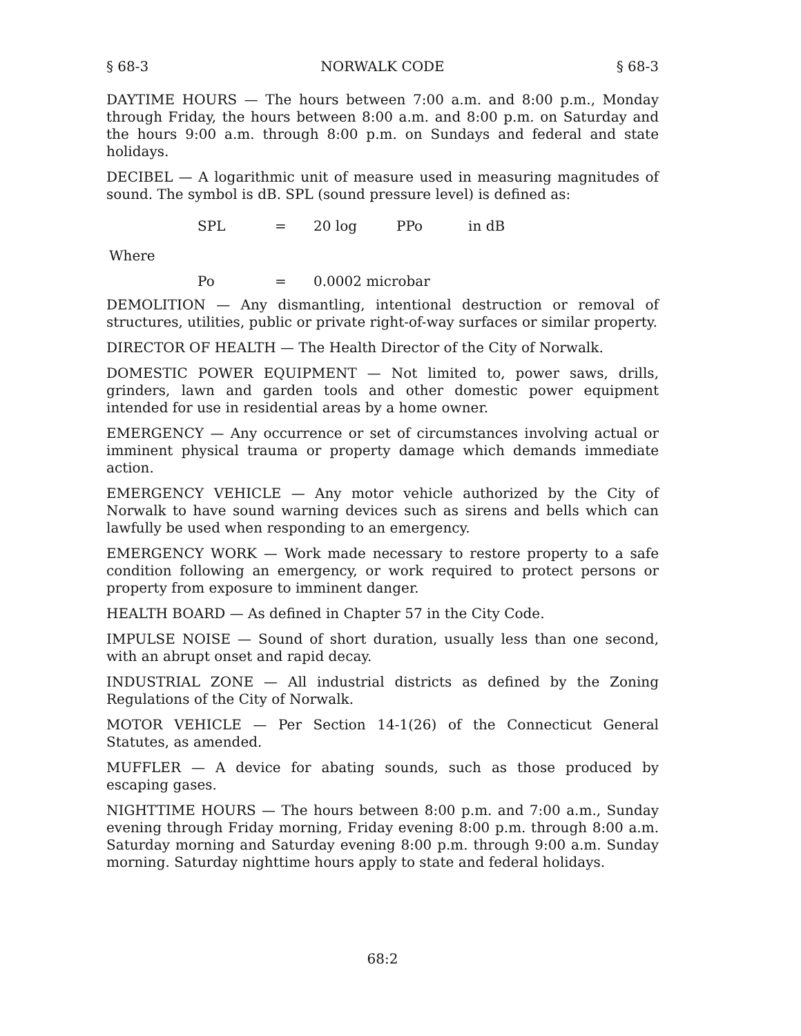§ 68-3 NORWALK CODE § 68-3
DAYTIME HOURS — The hours between 7:00 a.m. and 8:00 p.m., Monday through Friday, the hours between 8:00 a.m. and 8:00 p.m. on Saturday and the hours 9:00 a.m. through 8:00 p.m. on Sundays and federal and state holidays.
DECIBEL — A logarithmic unit of measure used in measuring magnitudes of sound. The symbol is dB. SPL (sound pressure level) is defined as:
SPL = 20 log PPo in dB
Where
Po = 0.0002 microbar
DEMOLITION — Any dismantling, intentional destruction or removal of structures, utilities, public or private right-of-way surfaces or similar property.
DIRECTOR OF HEALTH — The Health Director of the City of Norwalk.
DOMESTIC POWER EQUIPMENT — Not limited to, power saws, drills, grinders, lawn and garden tools and other domestic power equipment intended for use in residential areas by a home owner.
EMERGENCY — Any occurrence or set of circumstances involving actual or imminent physical trauma or property damage which demands immediate action.
EMERGENCY VEHICLE — Any motor vehicle authorized by the City of Norwalk to have sound warning devices such as sirens and bells which can lawfully be used when responding to an emergency.
EMERGENCY WORK — Work made necessary to restore property to a safe condition following an emergency, or work required to protect persons or property from exposure to imminent danger.
HEALTH BOARD — As defined in Chapter 57 in the City Code.
IMPULSE NOISE — Sound of short duration, usually less than one second, with an abrupt onset and rapid decay.
INDUSTRIAL ZONE — All industrial districts as defined by the Zoning Regulations of the City of Norwalk.
MOTOR VEHICLE — Per Section 14-1(26) of the Connecticut General Statutes, as amended.
MUFFLER — A device for abating sounds, such as those produced by escaping gases.
NIGHTTIME HOURS — The hours between 8:00 p.m. and 7:00 a.m., Sunday evening through Friday morning, Friday evening 8:00 p.m. through 8:00 a.m. Saturday morning and Saturday evening 8:00 p.m. through 9:00 a.m. Sunday morning. Saturday nighttime hours apply to state and federal holidays.
68:2